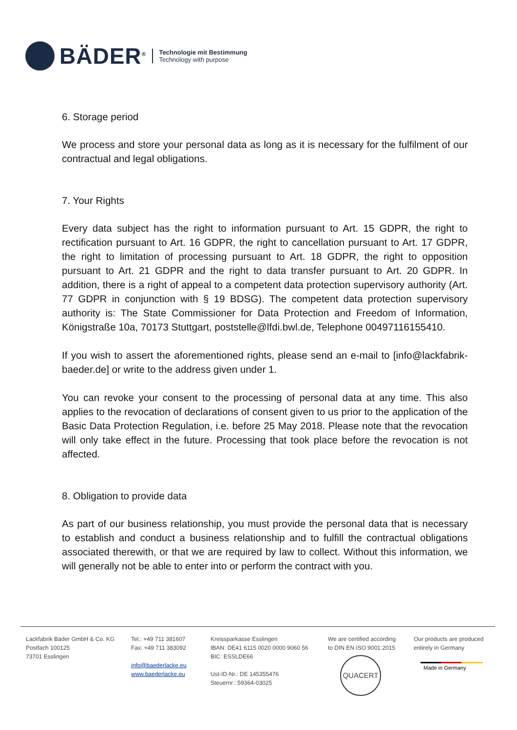BÄDER<sup>®</sup>
Technologie mit Bestimmung
Technology with purpose
6. Storage period
We process and store your personal data as long as it is necessary for the fulfilment of our contractual and legal obligations.
7. Your Rights
Every data subject has the right to information pursuant to Art. 15 GDPR, the right to rectification pursuant to Art. 16 GDPR, the right to cancellation pursuant to Art. 17 GDPR, the right to limitation of processing pursuant to Art. 18 GDPR, the right to opposition pursuant to Art. 21 GDPR and the right to data transfer pursuant to Art. 20 GDPR. In addition, there is a right of appeal to a competent data protection supervisory authority (Art. 77 GDPR in conjunction with § 19 BDSG). The competent data protection supervisory authority is: The State Commissioner for Data Protection and Freedom of Information, Königstraße 10a, 70173 Stuttgart, poststelle@lfdi.bwl.de, Telephone 00497116155410.
If you wish to assert the aforementioned rights, please send an e-mail to [info@lackfabrik-baeder.de] or write to the address given under 1.
You can revoke your consent to the processing of personal data at any time. This also applies to the revocation of declarations of consent given to us prior to the application of the Basic Data Protection Regulation, i.e. before 25 May 2018. Please note that the revocation will only take effect in the future. Processing that took place before the revocation is not affected.
8. Obligation to provide data
As part of our business relationship, you must provide the personal data that is necessary to establish and conduct a business relationship and to fulfill the contractual obligations associated therewith, or that we are required by law to collect. Without this information, we will generally not be able to enter into or perform the contract with you.
Lackfabrik Bäder GmbH & Co. KG
Postfach 100125
73701 Esslingen
Tel.: +49 711 381607
Fax: +49 711 383092
info@baederlacke.eu
www.baederlacke.eu
Kreissparkasse Esslingen
IBAN: DE41 6115 0020 0000 9060 56
BIC: ESSLDE66
Ust-ID-Nr.: DE 145355476
Steuernr.: 59364-03025
We are certified according
to DIN EN ISO 9001:2015
QUACERT
Our products are produced
entirely in Germany
Made in Germany